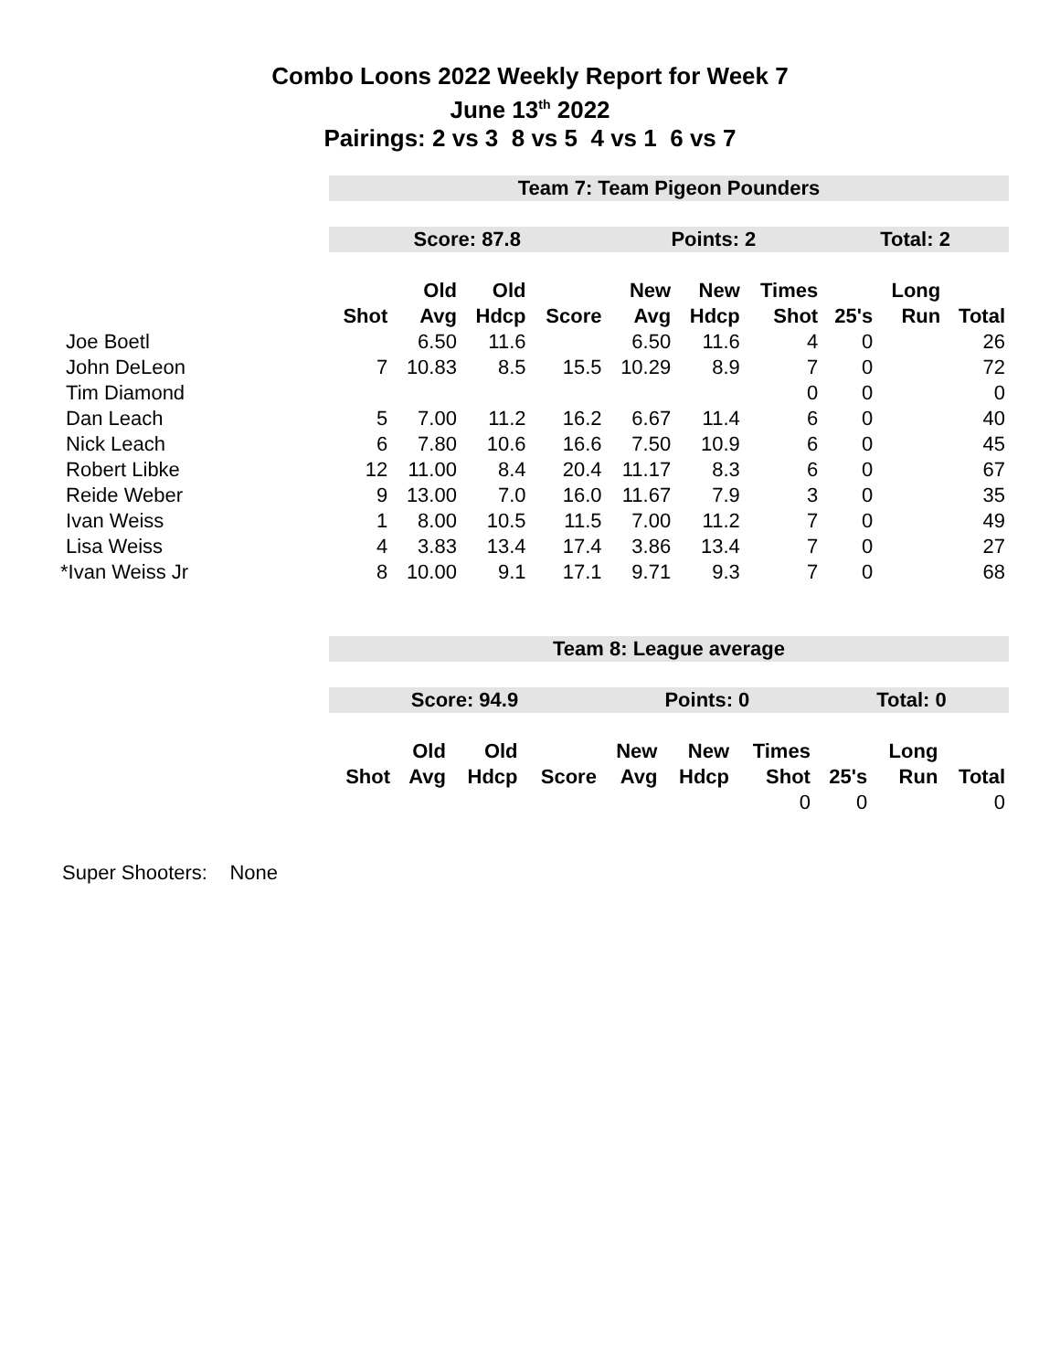Combo Loons 2022 Weekly Report for Week 7
June 13<sup>th</sup> 2022
Pairings: 2 vs 3 8 vs 5 4 vs 1 6 vs 7
| | Team 7: Team Pigeon Pounders | | | | | | | | | |
| | Score: 87.8 | | | | Points: 2 | | | Total: 2 | | |
| | | Old | Old | | New | New | Times | | Long | |
| | Shot | Avg | Hdcp | Score | Avg | Hdcp | Shot | 25's | Run | Total |
| Joe Boetl | | 6.50 | 11.6 | | 6.50 | 11.6 | 4 | 0 | | 26 |
| John DeLeon | 7 | 10.83 | 8.5 | 15.5 | 10.29 | 8.9 | 7 | 0 | | 72 |
| Tim Diamond | | | | | | | 0 | 0 | | 0 |
| Dan Leach | 5 | 7.00 | 11.2 | 16.2 | 6.67 | 11.4 | 6 | 0 | | 40 |
| Nick Leach | 6 | 7.80 | 10.6 | 16.6 | 7.50 | 10.9 | 6 | 0 | | 45 |
| Robert Libke | 12 | 11.00 | 8.4 | 20.4 | 11.17 | 8.3 | 6 | 0 | | 67 |
| Reide Weber | 9 | 13.00 | 7.0 | 16.0 | 11.67 | 7.9 | 3 | 0 | | 35 |
| Ivan Weiss | 1 | 8.00 | 10.5 | 11.5 | 7.00 | 11.2 | 7 | 0 | | 49 |
| Lisa Weiss | 4 | 3.83 | 13.4 | 17.4 | 3.86 | 13.4 | 7 | 0 | | 27 |
| *Ivan Weiss Jr | 8 | 10.00 | 9.1 | 17.1 | 9.71 | 9.3 | 7 | 0 | | 68 |
| | Team 8: League average | | | | | | | | | |
| | Score: 94.9 | | | | Points: 0 | | | Total: 0 | | |
| | | Old | Old | | New | New | Times | | Long | |
| | Shot | Avg | Hdcp | Score | Avg | Hdcp | Shot | 25's | Run | Total |
| | | | | | | | 0 | 0 | | 0 |
Super Shooters: None